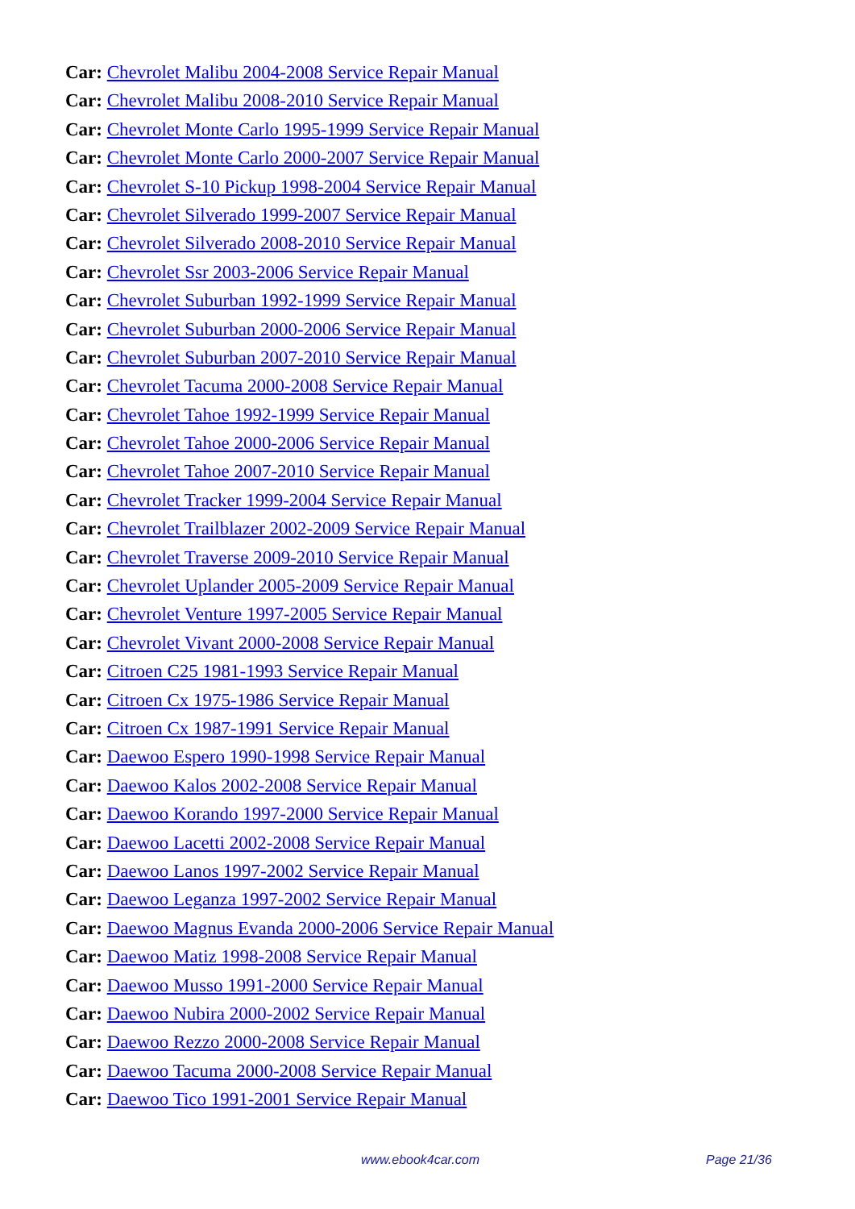Car: Chevrolet Malibu 2004-2008 Service Repair Manual
Car: Chevrolet Malibu 2008-2010 Service Repair Manual
Car: Chevrolet Monte Carlo 1995-1999 Service Repair Manual
Car: Chevrolet Monte Carlo 2000-2007 Service Repair Manual
Car: Chevrolet S-10 Pickup 1998-2004 Service Repair Manual
Car: Chevrolet Silverado 1999-2007 Service Repair Manual
Car: Chevrolet Silverado 2008-2010 Service Repair Manual
Car: Chevrolet Ssr 2003-2006 Service Repair Manual
Car: Chevrolet Suburban 1992-1999 Service Repair Manual
Car: Chevrolet Suburban 2000-2006 Service Repair Manual
Car: Chevrolet Suburban 2007-2010 Service Repair Manual
Car: Chevrolet Tacuma 2000-2008 Service Repair Manual
Car: Chevrolet Tahoe 1992-1999 Service Repair Manual
Car: Chevrolet Tahoe 2000-2006 Service Repair Manual
Car: Chevrolet Tahoe 2007-2010 Service Repair Manual
Car: Chevrolet Tracker 1999-2004 Service Repair Manual
Car: Chevrolet Trailblazer 2002-2009 Service Repair Manual
Car: Chevrolet Traverse 2009-2010 Service Repair Manual
Car: Chevrolet Uplander 2005-2009 Service Repair Manual
Car: Chevrolet Venture 1997-2005 Service Repair Manual
Car: Chevrolet Vivant 2000-2008 Service Repair Manual
Car: Citroen C25 1981-1993 Service Repair Manual
Car: Citroen Cx 1975-1986 Service Repair Manual
Car: Citroen Cx 1987-1991 Service Repair Manual
Car: Daewoo Espero 1990-1998 Service Repair Manual
Car: Daewoo Kalos 2002-2008 Service Repair Manual
Car: Daewoo Korando 1997-2000 Service Repair Manual
Car: Daewoo Lacetti 2002-2008 Service Repair Manual
Car: Daewoo Lanos 1997-2002 Service Repair Manual
Car: Daewoo Leganza 1997-2002 Service Repair Manual
Car: Daewoo Magnus Evanda 2000-2006 Service Repair Manual
Car: Daewoo Matiz 1998-2008 Service Repair Manual
Car: Daewoo Musso 1991-2000 Service Repair Manual
Car: Daewoo Nubira 2000-2002 Service Repair Manual
Car: Daewoo Rezzo 2000-2008 Service Repair Manual
Car: Daewoo Tacuma 2000-2008 Service Repair Manual
Car: Daewoo Tico 1991-2001 Service Repair Manual
www.ebook4car.com Page 21/36